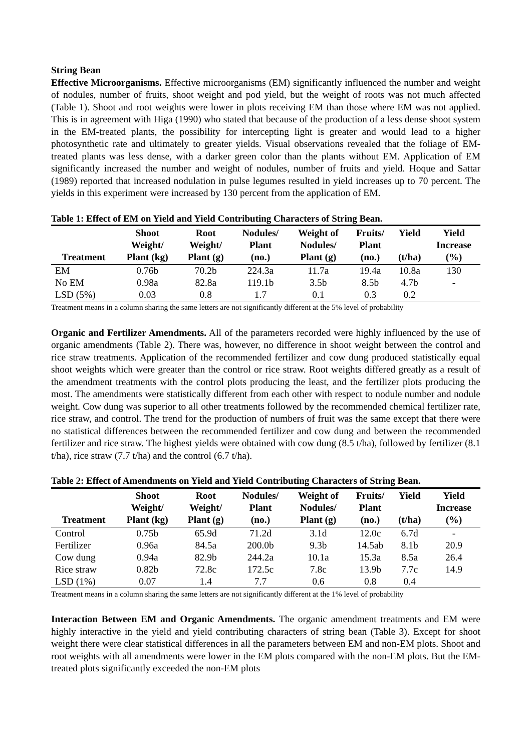String Bean
Effective Microorganisms. Effective microorganisms (EM) significantly influenced the number and weight of nodules, number of fruits, shoot weight and pod yield, but the weight of roots was not much affected (Table 1). Shoot and root weights were lower in plots receiving EM than those where EM was not applied. This is in agreement with Higa (1990) who stated that because of the production of a less dense shoot system in the EM-treated plants, the possibility for intercepting light is greater and would lead to a higher photosynthetic rate and ultimately to greater yields. Visual observations revealed that the foliage of EM-treated plants was less dense, with a darker green color than the plants without EM. Application of EM significantly increased the number and weight of nodules, number of fruits and yield. Hoque and Sattar (1989) reported that increased nodulation in pulse legumes resulted in yield increases up to 70 percent. The yields in this experiment were increased by 130 percent from the application of EM.
Table 1: Effect of EM on Yield and Yield Contributing Characters of String Bean.
| Treatment | Shoot Weight/ Plant (kg) | Root Weight/ Plant (g) | Nodules/ Plant (no.) | Weight of Nodules/ Plant (g) | Fruits/ Plant (no.) | Yield (t/ha) | Yield Increase (%) |
| --- | --- | --- | --- | --- | --- | --- | --- |
| EM | 0.76b | 70.2b | 224.3a | 11.7a | 19.4a | 10.8a | 130 |
| No EM | 0.98a | 82.8a | 119.1b | 3.5b | 8.5b | 4.7b | - |
| LSD (5%) | 0.03 | 0.8 | 1.7 | 0.1 | 0.3 | 0.2 | |
Treatment means in a column sharing the same letters are not significantly different at the 5% level of probability
Organic and Fertilizer Amendments. All of the parameters recorded were highly influenced by the use of organic amendments (Table 2). There was, however, no difference in shoot weight between the control and rice straw treatments. Application of the recommended fertilizer and cow dung produced statistically equal shoot weights which were greater than the control or rice straw. Root weights differed greatly as a result of the amendment treatments with the control plots producing the least, and the fertilizer plots producing the most. The amendments were statistically different from each other with respect to nodule number and nodule weight. Cow dung was superior to all other treatments followed by the recommended chemical fertilizer rate, rice straw, and control. The trend for the production of numbers of fruit was the same except that there were no statistical differences between the recommended fertilizer and cow dung and between the recommended fertilizer and rice straw. The highest yields were obtained with cow dung (8.5 t/ha), followed by fertilizer (8.1 t/ha), rice straw (7.7 t/ha) and the control (6.7 t/ha).
Table 2: Effect of Amendments on Yield and Yield Contributing Characters of String Bean.
| Treatment | Shoot Weight/ Plant (kg) | Root Weight/ Plant (g) | Nodules/ Plant (no.) | Weight of Nodules/ Plant (g) | Fruits/ Plant (no.) | Yield (t/ha) | Yield Increase (%) |
| --- | --- | --- | --- | --- | --- | --- | --- |
| Control | 0.75b | 65.9d | 71.2d | 3.1d | 12.0c | 6.7d | - |
| Fertilizer | 0.96a | 84.5a | 200.0b | 9.3b | 14.5ab | 8.1b | 20.9 |
| Cow dung | 0.94a | 82.9b | 244.2a | 10.1a | 15.3a | 8.5a | 26.4 |
| Rice straw | 0.82b | 72.8c | 172.5c | 7.8c | 13.9b | 7.7c | 14.9 |
| LSD (1%) | 0.07 | 1.4 | 7.7 | 0.6 | 0.8 | 0.4 | |
Treatment means in a column sharing the same letters are not significantly different at the 1% level of probability
Interaction Between EM and Organic Amendments. The organic amendment treatments and EM were highly interactive in the yield and yield contributing characters of string bean (Table 3). Except for shoot weight there were clear statistical differences in all the parameters between EM and non-EM plots. Shoot and root weights with all amendments were lower in the EM plots compared with the non-EM plots. But the EM-treated plots significantly exceeded the non-EM plots